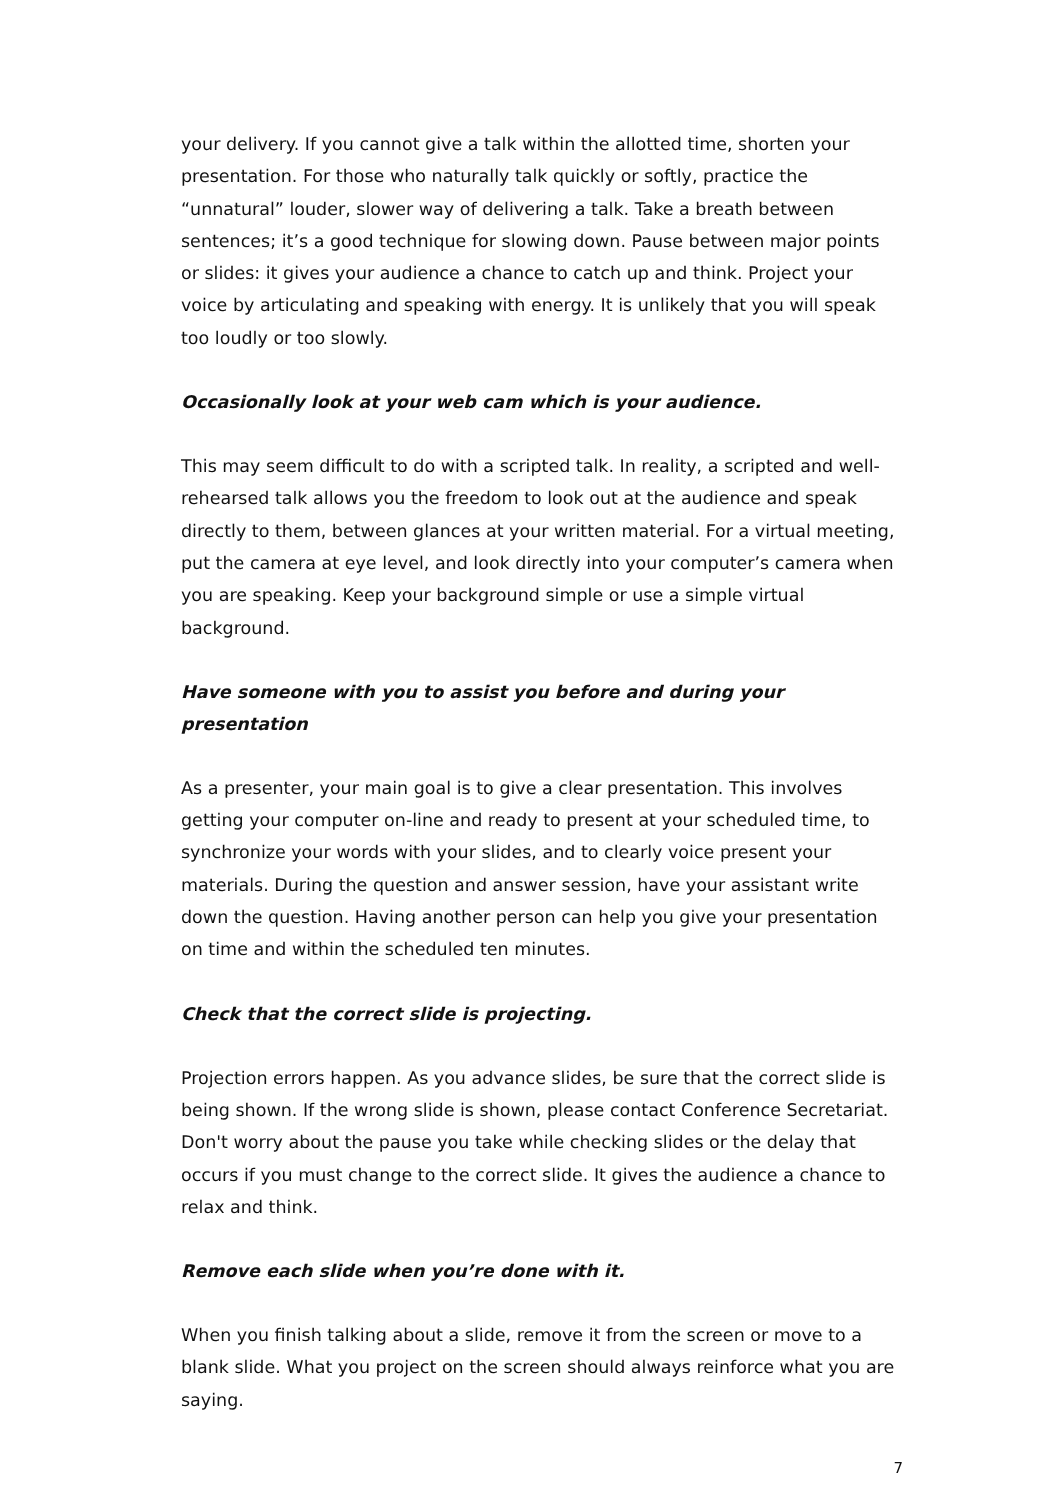your delivery. If you cannot give a talk within the allotted time, shorten your presentation. For those who naturally talk quickly or softly, practice the “unnatural” louder, slower way of delivering a talk. Take a breath between sentences; it’s a good technique for slowing down. Pause between major points or slides: it gives your audience a chance to catch up and think. Project your voice by articulating and speaking with energy. It is unlikely that you will speak too loudly or too slowly.
Occasionally look at your web cam which is your audience.
This may seem difficult to do with a scripted talk. In reality, a scripted and well-rehearsed talk allows you the freedom to look out at the audience and speak directly to them, between glances at your written material. For a virtual meeting, put the camera at eye level, and look directly into your computer’s camera when you are speaking. Keep your background simple or use a simple virtual background.
Have someone with you to assist you before and during your presentation
As a presenter, your main goal is to give a clear presentation. This involves getting your computer on-line and ready to present at your scheduled time, to synchronize your words with your slides, and to clearly voice present your materials. During the question and answer session, have your assistant write down the question. Having another person can help you give your presentation on time and within the scheduled ten minutes.
Check that the correct slide is projecting.
Projection errors happen. As you advance slides, be sure that the correct slide is being shown. If the wrong slide is shown, please contact Conference Secretariat. Don't worry about the pause you take while checking slides or the delay that occurs if you must change to the correct slide. It gives the audience a chance to relax and think.
Remove each slide when you’re done with it.
When you finish talking about a slide, remove it from the screen or move to a blank slide. What you project on the screen should always reinforce what you are saying.
7